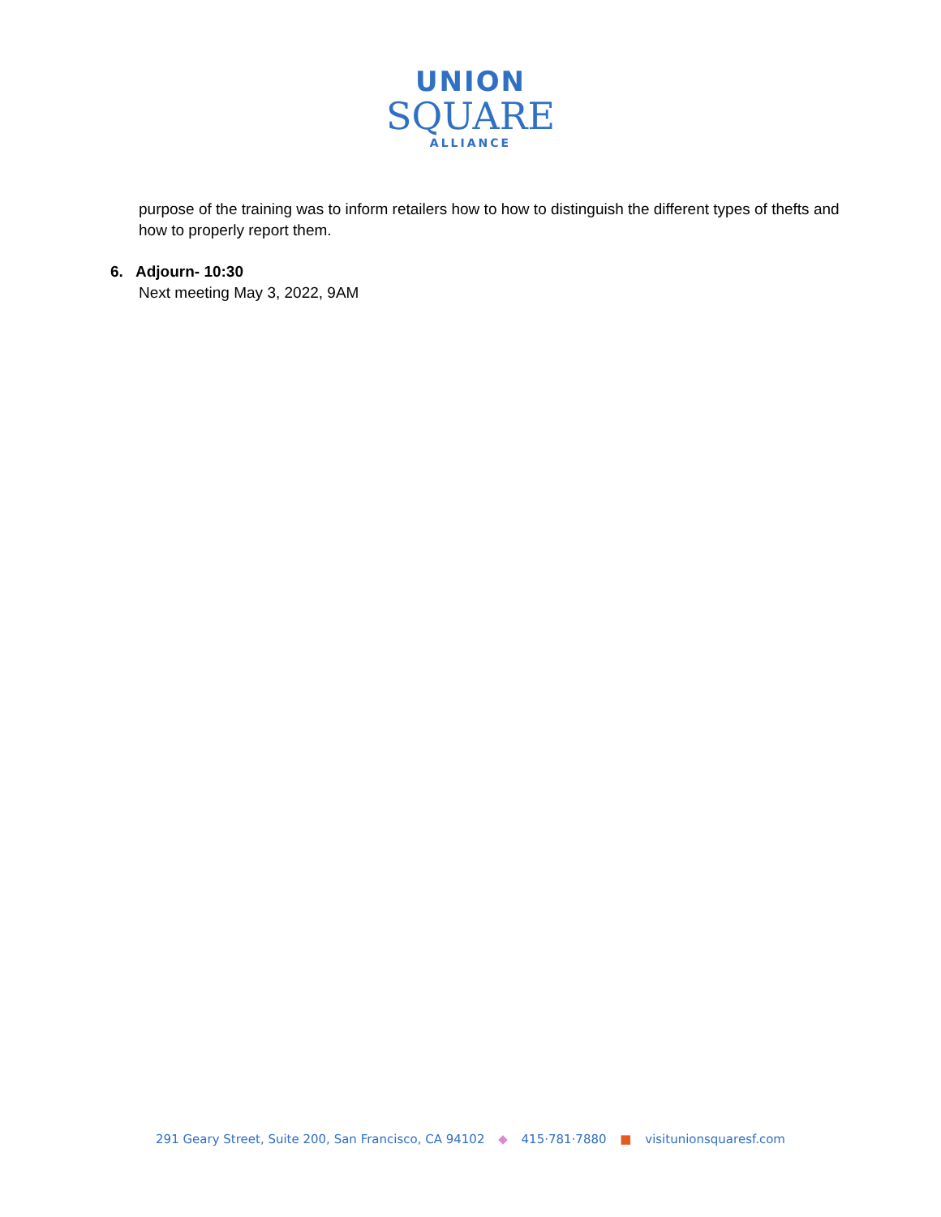UNION
SQUARE
ALLIANCE
purpose of the training was to inform retailers how to how to distinguish the different types of thefts and how to properly report them.
6. Adjourn- 10:30
Next meeting May 3, 2022, 9AM
291 Geary Street, Suite 200, San Francisco, CA 94102 ◆ 415·781·7880 ■ visitunionsquaresf.com